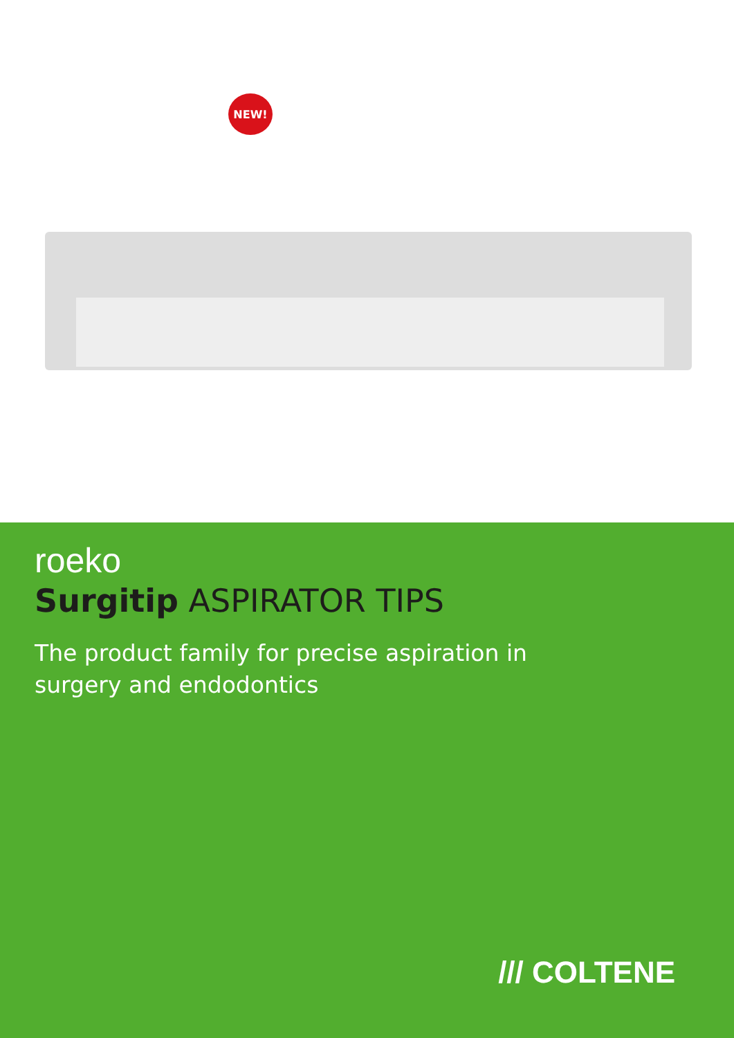NEW!
roeko
Surgitip ASPIRATOR TIPS
The product family for precise aspiration in
surgery and endodontics
/// COLTENE